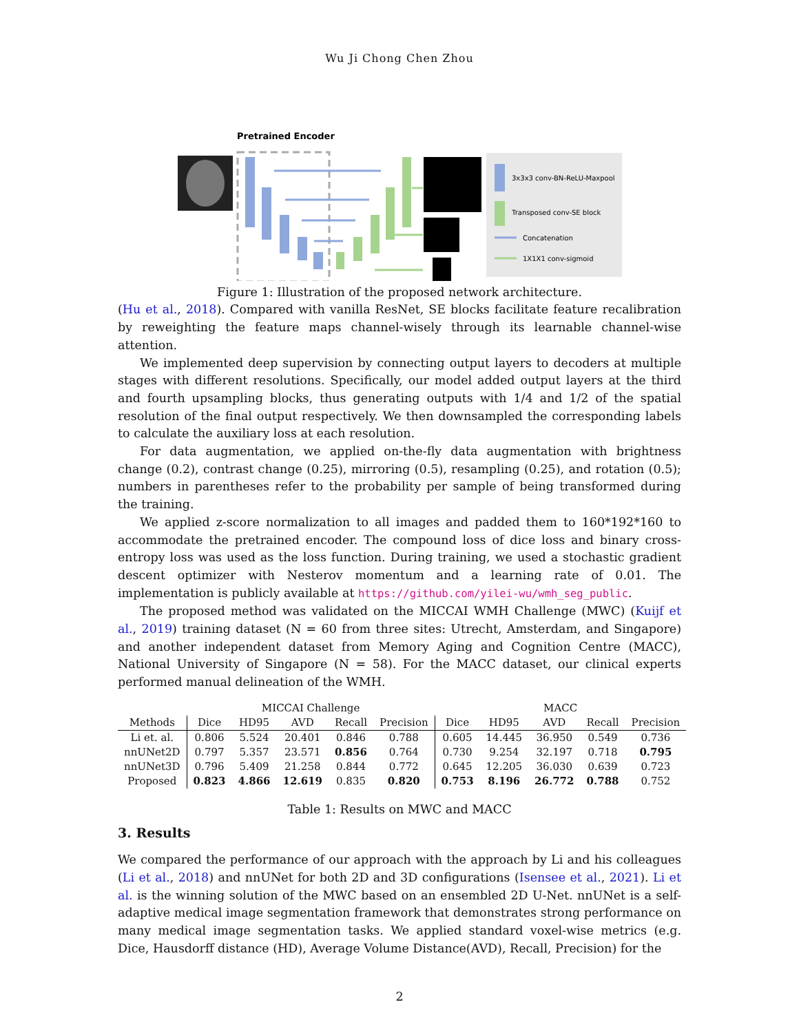Wu Ji Chong Chen Zhou
Pretrained Encoder
3x3x3 conv-BN-ReLU-Maxpool
Transposed conv-SE block
Concatenation
1X1X1 conv-sigmoid
Figure 1: Illustration of the proposed network architecture.
(Hu et al., 2018). Compared with vanilla ResNet, SE blocks facilitate feature recalibration by reweighting the feature maps channel-wisely through its learnable channel-wise attention.
We implemented deep supervision by connecting output layers to decoders at multiple stages with different resolutions. Specifically, our model added output layers at the third and fourth upsampling blocks, thus generating outputs with 1/4 and 1/2 of the spatial resolution of the final output respectively. We then downsampled the corresponding labels to calculate the auxiliary loss at each resolution.
For data augmentation, we applied on-the-fly data augmentation with brightness change (0.2), contrast change (0.25), mirroring (0.5), resampling (0.25), and rotation (0.5); numbers in parentheses refer to the probability per sample of being transformed during the training.
We applied z-score normalization to all images and padded them to 160*192*160 to accommodate the pretrained encoder. The compound loss of dice loss and binary cross-entropy loss was used as the loss function. During training, we used a stochastic gradient descent optimizer with Nesterov momentum and a learning rate of 0.01. The implementation is publicly available at https://github.com/yilei-wu/wmh_seg_public.
The proposed method was validated on the MICCAI WMH Challenge (MWC) (Kuijf et al., 2019) training dataset (N = 60 from three sites: Utrecht, Amsterdam, and Singapore) and another independent dataset from Memory Aging and Cognition Centre (MACC), National University of Singapore (N = 58). For the MACC dataset, our clinical experts performed manual delineation of the WMH.
| | MICCAI Challenge | | | | | MACC | | | | |
| --- | --- | --- | --- | --- | --- | --- | --- | --- | --- | --- |
| Methods | Dice | HD95 | AVD | Recall | Precision | Dice | HD95 | AVD | Recall | Precision |
| Li et. al. | 0.806 | 5.524 | 20.401 | 0.846 | 0.788 | 0.605 | 14.445 | 36.950 | 0.549 | 0.736 |
| nnUNet2D | 0.797 | 5.357 | 23.571 | 0.856 | 0.764 | 0.730 | 9.254 | 32.197 | 0.718 | 0.795 |
| nnUNet3D | 0.796 | 5.409 | 21.258 | 0.844 | 0.772 | 0.645 | 12.205 | 36.030 | 0.639 | 0.723 |
| Proposed | 0.823 | 4.866 | 12.619 | 0.835 | 0.820 | 0.753 | 8.196 | 26.772 | 0.788 | 0.752 |
Table 1: Results on MWC and MACC
3. Results
We compared the performance of our approach with the approach by Li and his colleagues (Li et al., 2018) and nnUNet for both 2D and 3D configurations (Isensee et al., 2021). Li et al. is the winning solution of the MWC based on an ensembled 2D U-Net. nnUNet is a self-adaptive medical image segmentation framework that demonstrates strong performance on many medical image segmentation tasks. We applied standard voxel-wise metrics (e.g. Dice, Hausdorff distance (HD), Average Volume Distance(AVD), Recall, Precision) for the
2